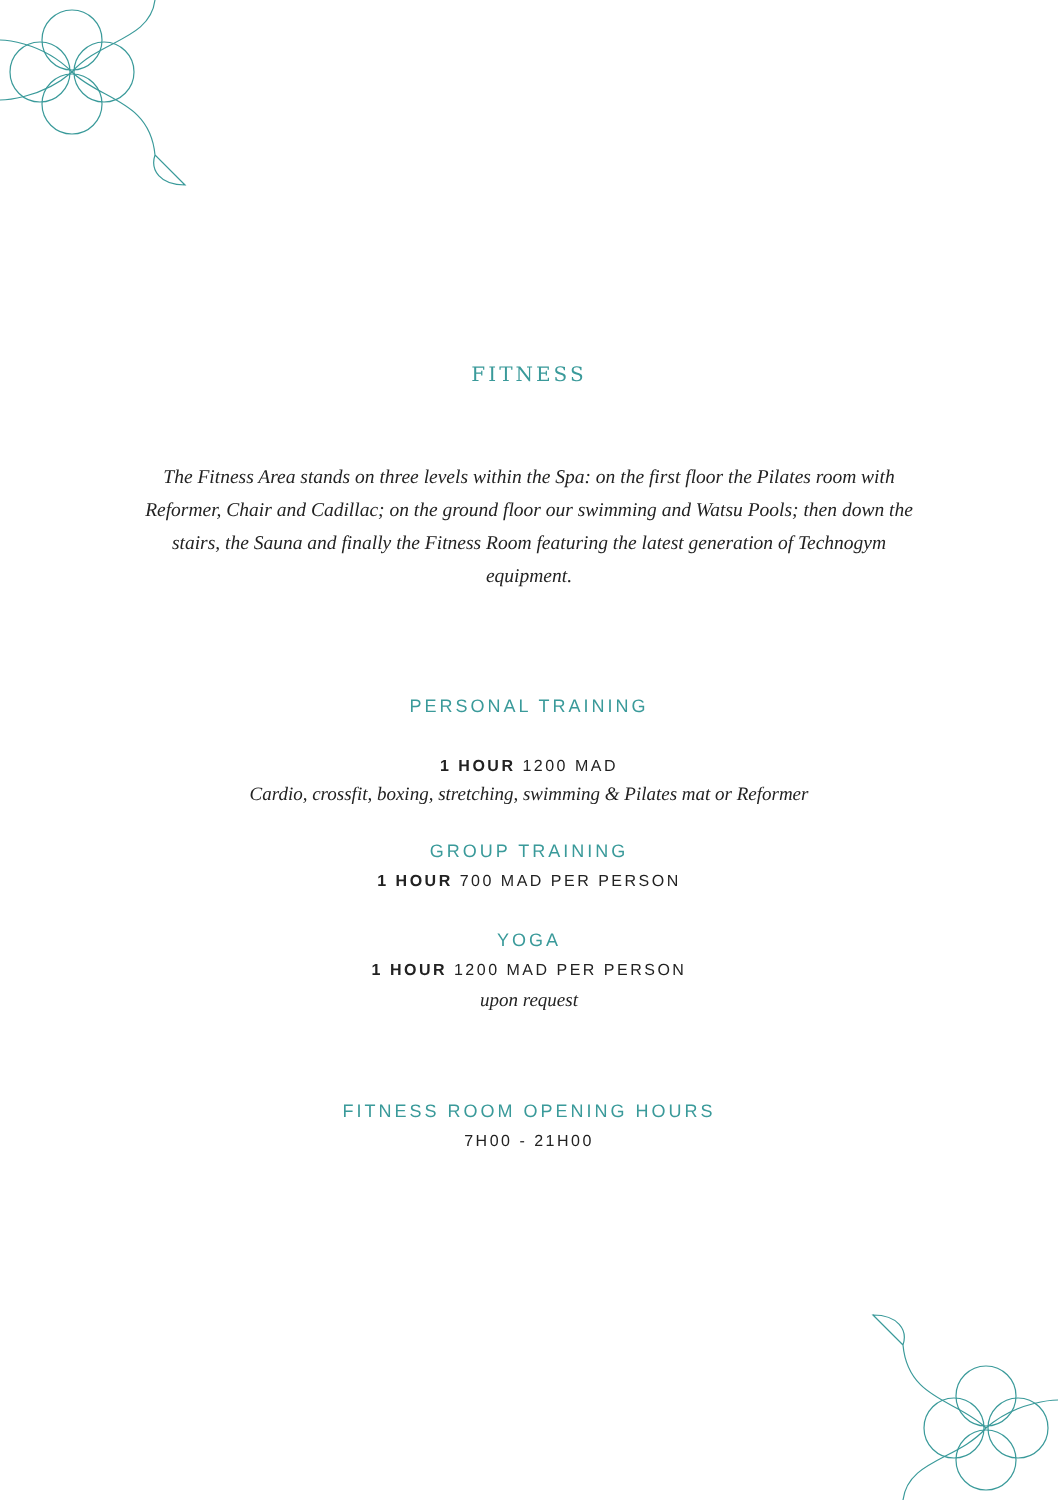FITNESS
The Fitness Area stands on three levels within the Spa: on the first floor the Pilates room with Reformer, Chair and Cadillac; on the ground floor our swimming and Watsu Pools; then down the stairs, the Sauna and finally the Fitness Room featuring the latest generation of Technogym equipment.
PERSONAL TRAINING
1 HOUR 1200 MAD
Cardio, crossfit, boxing, stretching, swimming & Pilates mat or Reformer
GROUP TRAINING
1 HOUR 700 MAD PER PERSON
YOGA
1 HOUR 1200 MAD PER PERSON
upon request
FITNESS ROOM OPENING HOURS
7H00 - 21H00